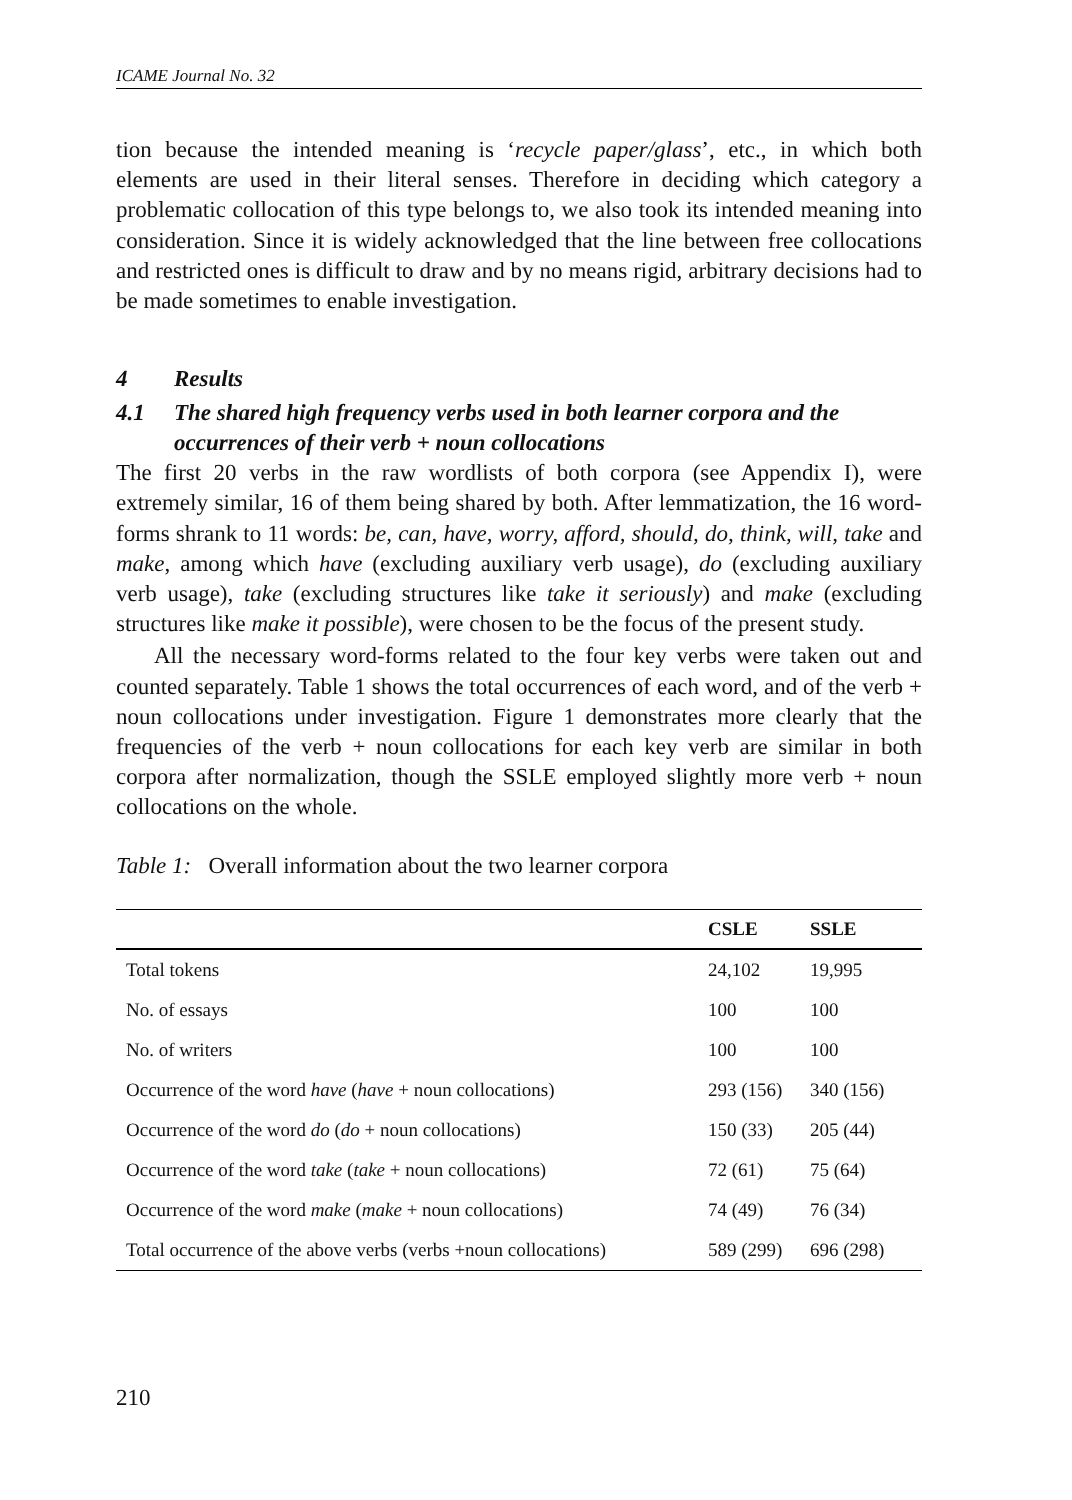ICAME Journal No. 32
tion because the intended meaning is ‘recycle paper/glass’, etc., in which both elements are used in their literal senses. Therefore in deciding which category a problematic collocation of this type belongs to, we also took its intended meaning into consideration. Since it is widely acknowledged that the line between free collocations and restricted ones is difficult to draw and by no means rigid, arbitrary decisions had to be made sometimes to enable investigation.
4 Results
4.1 The shared high frequency verbs used in both learner corpora and the occurrences of their verb + noun collocations
The first 20 verbs in the raw wordlists of both corpora (see Appendix I), were extremely similar, 16 of them being shared by both. After lemmatization, the 16 word-forms shrank to 11 words: be, can, have, worry, afford, should, do, think, will, take and make, among which have (excluding auxiliary verb usage), do (excluding auxiliary verb usage), take (excluding structures like take it seriously) and make (excluding structures like make it possible), were chosen to be the focus of the present study.
All the necessary word-forms related to the four key verbs were taken out and counted separately. Table 1 shows the total occurrences of each word, and of the verb + noun collocations under investigation. Figure 1 demonstrates more clearly that the frequencies of the verb + noun collocations for each key verb are similar in both corpora after normalization, though the SSLE employed slightly more verb + noun collocations on the whole.
Table 1: Overall information about the two learner corpora
| | CSLE | SSLE |
| --- | --- | --- |
| Total tokens | 24,102 | 19,995 |
| No. of essays | 100 | 100 |
| No. of writers | 100 | 100 |
| Occurrence of the word have ( have + noun collocations) | 293 (156) | 340 (156) |
| Occurrence of the word do ( do + noun collocations) | 150 (33) | 205 (44) |
| Occurrence of the word take ( take + noun collocations) | 72 (61) | 75 (64) |
| Occurrence of the word make ( make + noun collocations) | 74 (49) | 76 (34) |
| Total occurrence of the above verbs (verbs +noun collocations) | 589 (299) | 696 (298) |
210